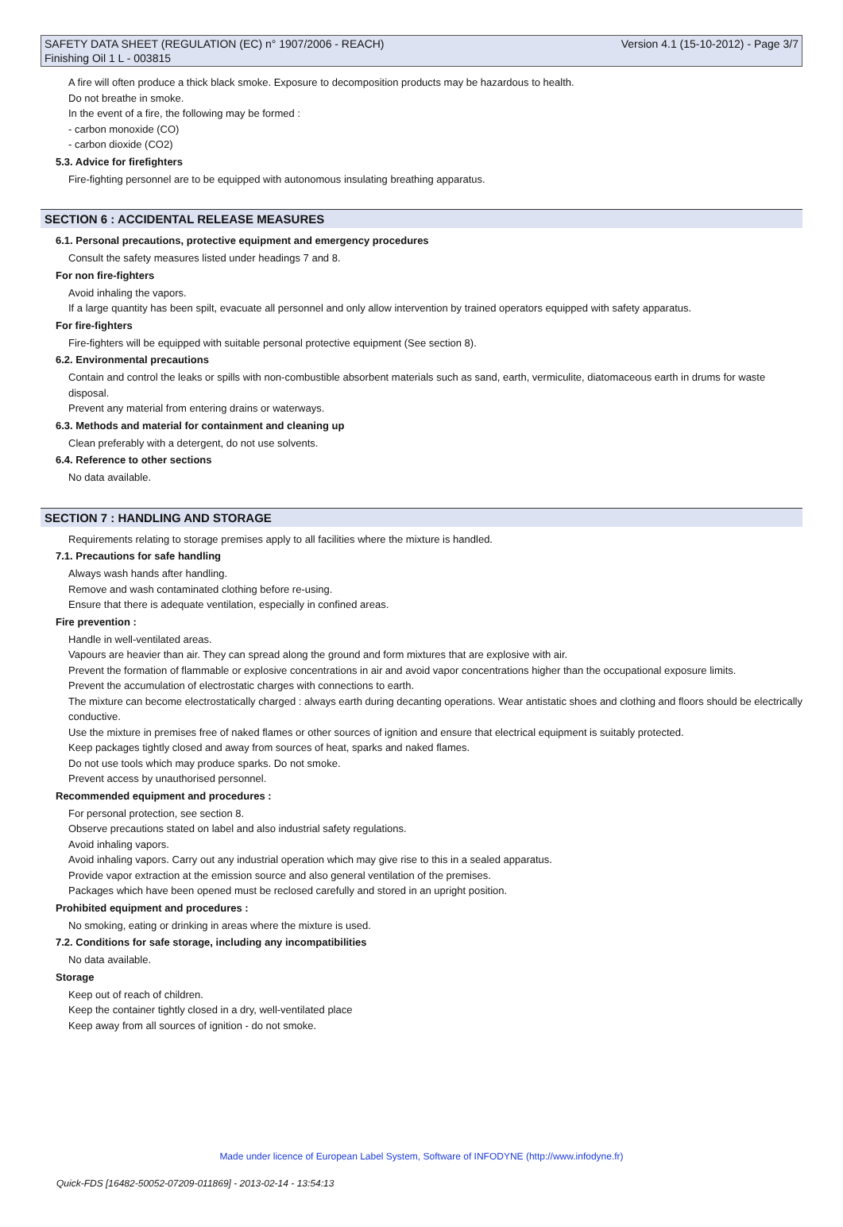SAFETY DATA SHEET (REGULATION (EC) n° 1907/2006 - REACH) Version 4.1 (15-10-2012) - Page 3/7
Finishing Oil 1 L - 003815
A fire will often produce a thick black smoke. Exposure to decomposition products may be hazardous to health.
Do not breathe in smoke.
In the event of a fire, the following may be formed :
- carbon monoxide (CO)
- carbon dioxide (CO2)
5.3. Advice for firefighters
Fire-fighting personnel are to be equipped with autonomous insulating breathing apparatus.
SECTION 6 : ACCIDENTAL RELEASE MEASURES
6.1. Personal precautions, protective equipment and emergency procedures
Consult the safety measures listed under headings 7 and 8.
For non fire-fighters
Avoid inhaling the vapors.
If a large quantity has been spilt, evacuate all personnel and only allow intervention by trained operators equipped with safety apparatus.
For fire-fighters
Fire-fighters will be equipped with suitable personal protective equipment (See section 8).
6.2. Environmental precautions
Contain and control the leaks or spills with non-combustible absorbent materials such as sand, earth, vermiculite, diatomaceous earth in drums for waste disposal.
Prevent any material from entering drains or waterways.
6.3. Methods and material for containment and cleaning up
Clean preferably with a detergent, do not use solvents.
6.4. Reference to other sections
No data available.
SECTION 7 : HANDLING AND STORAGE
Requirements relating to storage premises apply to all facilities where the mixture is handled.
7.1. Precautions for safe handling
Always wash hands after handling.
Remove and wash contaminated clothing before re-using.
Ensure that there is adequate ventilation, especially in confined areas.
Fire prevention :
Handle in well-ventilated areas.
Vapours are heavier than air. They can spread along the ground and form mixtures that are explosive with air.
Prevent the formation of flammable or explosive concentrations in air and avoid vapor concentrations higher than the occupational exposure limits.
Prevent the accumulation of electrostatic charges with connections to earth.
The mixture can become electrostatically charged : always earth during decanting operations. Wear antistatic shoes and clothing and floors should be electrically conductive.
Use the mixture in premises free of naked flames or other sources of ignition and ensure that electrical equipment is suitably protected.
Keep packages tightly closed and away from sources of heat, sparks and naked flames.
Do not use tools which may produce sparks. Do not smoke.
Prevent access by unauthorised personnel.
Recommended equipment and procedures :
For personal protection, see section 8.
Observe precautions stated on label and also industrial safety regulations.
Avoid inhaling vapors.
Avoid inhaling vapors. Carry out any industrial operation which may give rise to this in a sealed apparatus.
Provide vapor extraction at the emission source and also general ventilation of the premises.
Packages which have been opened must be reclosed carefully and stored in an upright position.
Prohibited equipment and procedures :
No smoking, eating or drinking in areas where the mixture is used.
7.2. Conditions for safe storage, including any incompatibilities
No data available.
Storage
Keep out of reach of children.
Keep the container tightly closed in a dry, well-ventilated place
Keep away from all sources of ignition - do not smoke.
Made under licence of European Label System, Software of INFODYNE (http://www.infodyne.fr)
Quick-FDS [16482-50052-07209-011869] - 2013-02-14 - 13:54:13